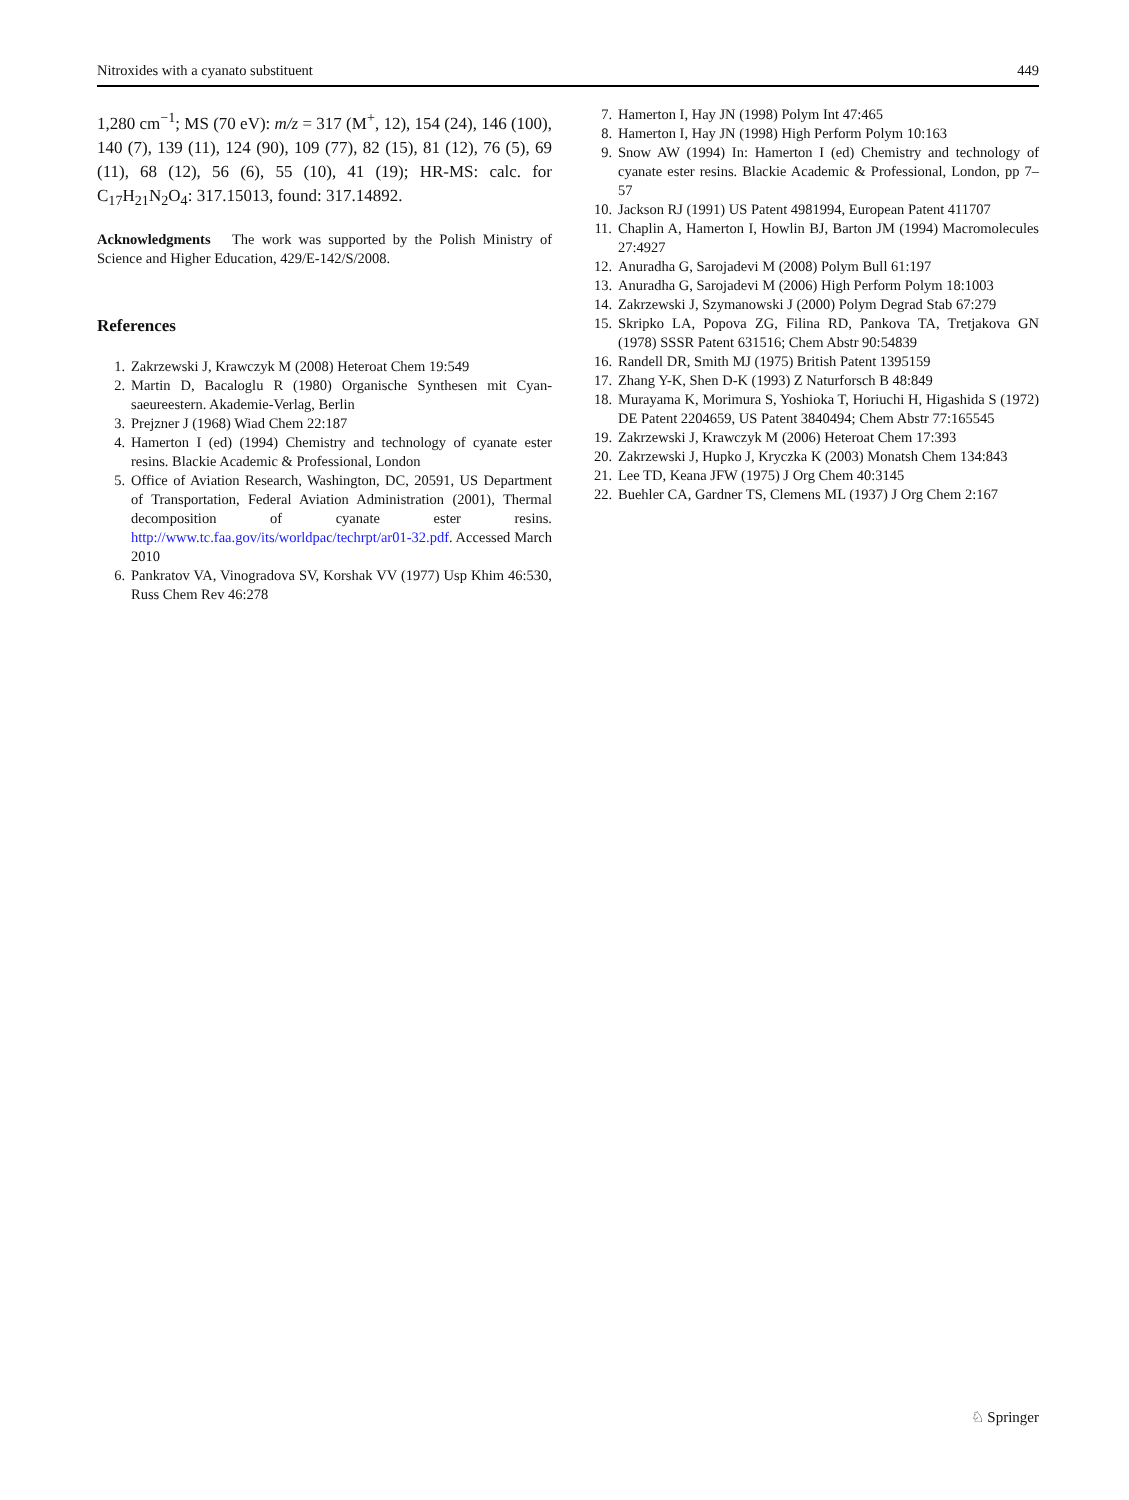Nitroxides with a cyanato substituent 449
1,280 cm<sup>−1</sup>; MS (70 eV): m/z = 317 (M<sup>+</sup>, 12), 154 (24), 146 (100), 140 (7), 139 (11), 124 (90), 109 (77), 82 (15), 81 (12), 76 (5), 69 (11), 68 (12), 56 (6), 55 (10), 41 (19); HR-MS: calc. for C<sub>17</sub>H<sub>21</sub>N<sub>2</sub>O<sub>4</sub>: 317.15013, found: 317.14892.
Acknowledgments The work was supported by the Polish Ministry of Science and Higher Education, 429/E-142/S/2008.
References
1. Zakrzewski J, Krawczyk M (2008) Heteroat Chem 19:549
2. Martin D, Bacaloglu R (1980) Organische Synthesen mit Cyan-saeureestern. Akademie-Verlag, Berlin
3. Prejzner J (1968) Wiad Chem 22:187
4. Hamerton I (ed) (1994) Chemistry and technology of cyanate ester resins. Blackie Academic & Professional, London
5. Office of Aviation Research, Washington, DC, 20591, US Department of Transportation, Federal Aviation Administration (2001), Thermal decomposition of cyanate ester resins. http://www.tc.faa.gov/its/worldpac/techrpt/ar01-32.pdf. Accessed March 2010
6. Pankratov VA, Vinogradova SV, Korshak VV (1977) Usp Khim 46:530, Russ Chem Rev 46:278
7. Hamerton I, Hay JN (1998) Polym Int 47:465
8. Hamerton I, Hay JN (1998) High Perform Polym 10:163
9. Snow AW (1994) In: Hamerton I (ed) Chemistry and technology of cyanate ester resins. Blackie Academic & Professional, London, pp 7–57
10. Jackson RJ (1991) US Patent 4981994, European Patent 411707
11. Chaplin A, Hamerton I, Howlin BJ, Barton JM (1994) Macromolecules 27:4927
12. Anuradha G, Sarojadevi M (2008) Polym Bull 61:197
13. Anuradha G, Sarojadevi M (2006) High Perform Polym 18:1003
14. Zakrzewski J, Szymanowski J (2000) Polym Degrad Stab 67:279
15. Skripko LA, Popova ZG, Filina RD, Pankova TA, Tretjakova GN (1978) SSSR Patent 631516; Chem Abstr 90:54839
16. Randell DR, Smith MJ (1975) British Patent 1395159
17. Zhang Y-K, Shen D-K (1993) Z Naturforsch B 48:849
18. Murayama K, Morimura S, Yoshioka T, Horiuchi H, Higashida S (1972) DE Patent 2204659, US Patent 3840494; Chem Abstr 77:165545
19. Zakrzewski J, Krawczyk M (2006) Heteroat Chem 17:393
20. Zakrzewski J, Hupko J, Kryczka K (2003) Monatsh Chem 134:843
21. Lee TD, Keana JFW (1975) J Org Chem 40:3145
22. Buehler CA, Gardner TS, Clemens ML (1937) J Org Chem 2:167
♘ Springer